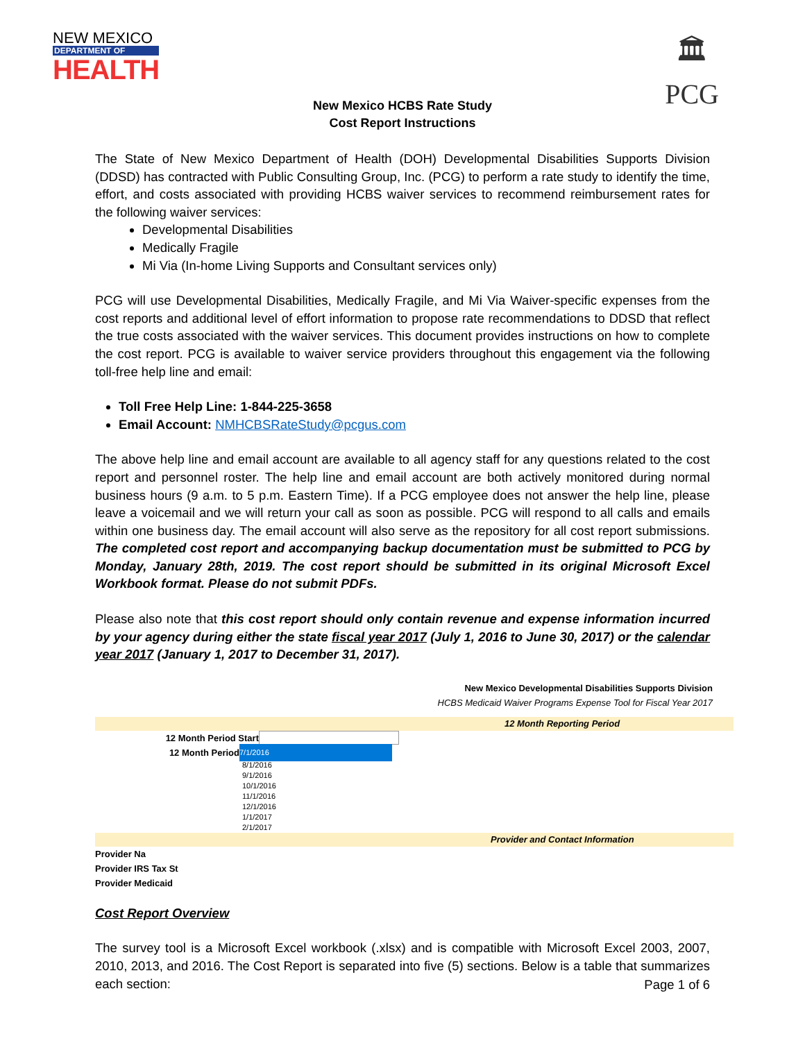NEW MEXICO
DEPARTMENT OF
HEALTH
🏛
PCG
New Mexico HCBS Rate Study
Cost Report Instructions
The State of New Mexico Department of Health (DOH) Developmental Disabilities Supports Division (DDSD) has contracted with Public Consulting Group, Inc. (PCG) to perform a rate study to identify the time, effort, and costs associated with providing HCBS waiver services to recommend reimbursement rates for the following waiver services:
Developmental Disabilities
Medically Fragile
Mi Via (In-home Living Supports and Consultant services only)
PCG will use Developmental Disabilities, Medically Fragile, and Mi Via Waiver-specific expenses from the cost reports and additional level of effort information to propose rate recommendations to DDSD that reflect the true costs associated with the waiver services. This document provides instructions on how to complete the cost report. PCG is available to waiver service providers throughout this engagement via the following toll-free help line and email:
Toll Free Help Line: 1-844-225-3658
Email Account: NMHCBSRateStudy@pcgus.com
The above help line and email account are available to all agency staff for any questions related to the cost report and personnel roster. The help line and email account are both actively monitored during normal business hours (9 a.m. to 5 p.m. Eastern Time). If a PCG employee does not answer the help line, please leave a voicemail and we will return your call as soon as possible. PCG will respond to all calls and emails within one business day. The email account will also serve as the repository for all cost report submissions. The completed cost report and accompanying backup documentation must be submitted to PCG by Monday, January 28th, 2019. The cost report should be submitted in its original Microsoft Excel Workbook format. Please do not submit PDFs.
Please also note that this cost report should only contain revenue and expense information incurred by your agency during either the state fiscal year 2017 (July 1, 2016 to June 30, 2017) or the calendar year 2017 (January 1, 2017 to December 31, 2017).
New Mexico Developmental Disabilities Supports Division
HCBS Medicaid Waiver Programs Expense Tool for Fiscal Year 2017
12 Month Reporting Period
12 Month Period Start
12 Month Period 7/1/2016
8/1/2016
9/1/2016
10/1/2016
11/1/2016
12/1/2016
1/1/2017
2/1/2017
Provider and Contact Information
Provider Na
Provider IRS Tax St
Provider Medicaid
Cost Report Overview
The survey tool is a Microsoft Excel workbook (.xlsx) and is compatible with Microsoft Excel 2003, 2007, 2010, 2013, and 2016. The Cost Report is separated into five (5) sections. Below is a table that summarizes each section:
Page 1 of 6